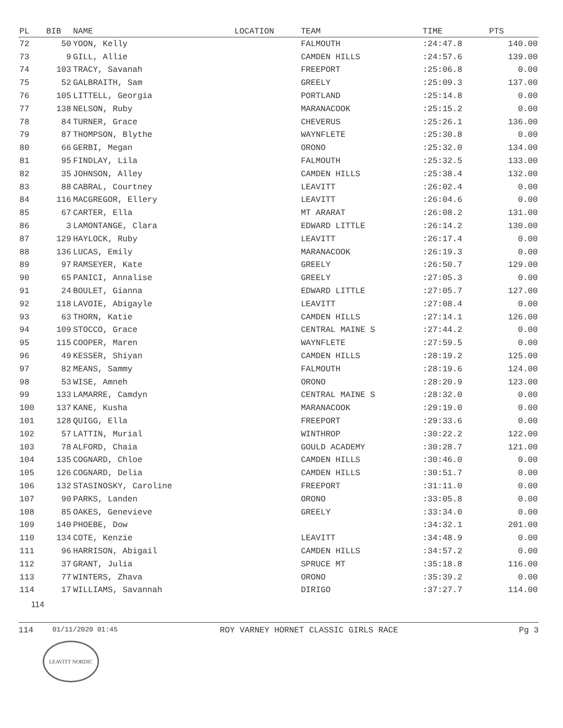| PL | BIB | NAME | LOCATION | TEAM | TIME | PTS |
| --- | --- | --- | --- | --- | --- | --- |
| 72 | 50 | YOON, Kelly | | FALMOUTH | :24:47.8 | 140.00 |
| 73 | 9 | GILL, Allie | | CAMDEN HILLS | :24:57.6 | 139.00 |
| 74 | 103 | TRACY, Savanah | | FREEPORT | :25:06.8 | 0.00 |
| 75 | 52 | GALBRAITH, Sam | | GREELY | :25:09.3 | 137.00 |
| 76 | 105 | LITTELL, Georgia | | PORTLAND | :25:14.8 | 0.00 |
| 77 | 138 | NELSON, Ruby | | MARANACOOK | :25:15.2 | 0.00 |
| 78 | 84 | TURNER, Grace | | CHEVERUS | :25:26.1 | 136.00 |
| 79 | 87 | THOMPSON, Blythe | | WAYNFLETE | :25:30.8 | 0.00 |
| 80 | 66 | GERBI, Megan | | ORONO | :25:32.0 | 134.00 |
| 81 | 95 | FINDLAY, Lila | | FALMOUTH | :25:32.5 | 133.00 |
| 82 | 35 | JOHNSON, Alley | | CAMDEN HILLS | :25:38.4 | 132.00 |
| 83 | 88 | CABRAL, Courtney | | LEAVITT | :26:02.4 | 0.00 |
| 84 | 116 | MACGREGOR, Ellery | | LEAVITT | :26:04.6 | 0.00 |
| 85 | 67 | CARTER, Ella | | MT ARARAT | :26:08.2 | 131.00 |
| 86 | 3 | LAMONTANGE, Clara | | EDWARD LITTLE | :26:14.2 | 130.00 |
| 87 | 129 | HAYLOCK, Ruby | | LEAVITT | :26:17.4 | 0.00 |
| 88 | 136 | LUCAS, Emily | | MARANACOOK | :26:19.3 | 0.00 |
| 89 | 97 | RAMSEYER, Kate | | GREELY | :26:50.7 | 129.00 |
| 90 | 65 | PANICI, Annalise | | GREELY | :27:05.3 | 0.00 |
| 91 | 24 | BOULET, Gianna | | EDWARD LITTLE | :27:05.7 | 127.00 |
| 92 | 118 | LAVOIE, Abigayle | | LEAVITT | :27:08.4 | 0.00 |
| 93 | 63 | THORN, Katie | | CAMDEN HILLS | :27:14.1 | 126.00 |
| 94 | 109 | STOCCO, Grace | | CENTRAL MAINE S | :27:44.2 | 0.00 |
| 95 | 115 | COOPER, Maren | | WAYNFLETE | :27:59.5 | 0.00 |
| 96 | 49 | KESSER, Shiyan | | CAMDEN HILLS | :28:19.2 | 125.00 |
| 97 | 82 | MEANS, Sammy | | FALMOUTH | :28:19.6 | 124.00 |
| 98 | 53 | WISE, Amneh | | ORONO | :28:20.9 | 123.00 |
| 99 | 133 | LAMARRE, Camdyn | | CENTRAL MAINE S | :28:32.0 | 0.00 |
| 100 | 137 | KANE, Kusha | | MARANACOOK | :29:19.0 | 0.00 |
| 101 | 128 | QUIGG, Ella | | FREEPORT | :29:33.6 | 0.00 |
| 102 | 57 | LATTIN, Murial | | WINTHROP | :30:22.2 | 122.00 |
| 103 | 78 | ALFORD, Chaia | | GOULD ACADEMY | :30:28.7 | 121.00 |
| 104 | 135 | COGNARD, Chloe | | CAMDEN HILLS | :30:46.0 | 0.00 |
| 105 | 126 | COGNARD, Delia | | CAMDEN HILLS | :30:51.7 | 0.00 |
| 106 | 132 | STASINOSKY, Caroline | | FREEPORT | :31:11.0 | 0.00 |
| 107 | 90 | PARKS, Landen | | ORONO | :33:05.8 | 0.00 |
| 108 | 85 | OAKES, Genevieve | | GREELY | :33:34.0 | 0.00 |
| 109 | 140 | PHOEBE, Dow | | | :34:32.1 | 201.00 |
| 110 | 134 | COTE, Kenzie | | LEAVITT | :34:48.9 | 0.00 |
| 111 | 96 | HARRISON, Abigail | | CAMDEN HILLS | :34:57.2 | 0.00 |
| 112 | 37 | GRANT, Julia | | SPRUCE MT | :35:18.8 | 116.00 |
| 113 | 77 | WINTERS, Zhava | | ORONO | :35:39.2 | 0.00 |
| 114 | 17 | WILLIAMS, Savannah | | DIRIGO | :37:27.7 | 114.00 |
114
114 01/11/2020 01:45 ROY VARNEY HORNET CLASSIC GIRLS RACE Pg 3
LEAVITT NORDIC